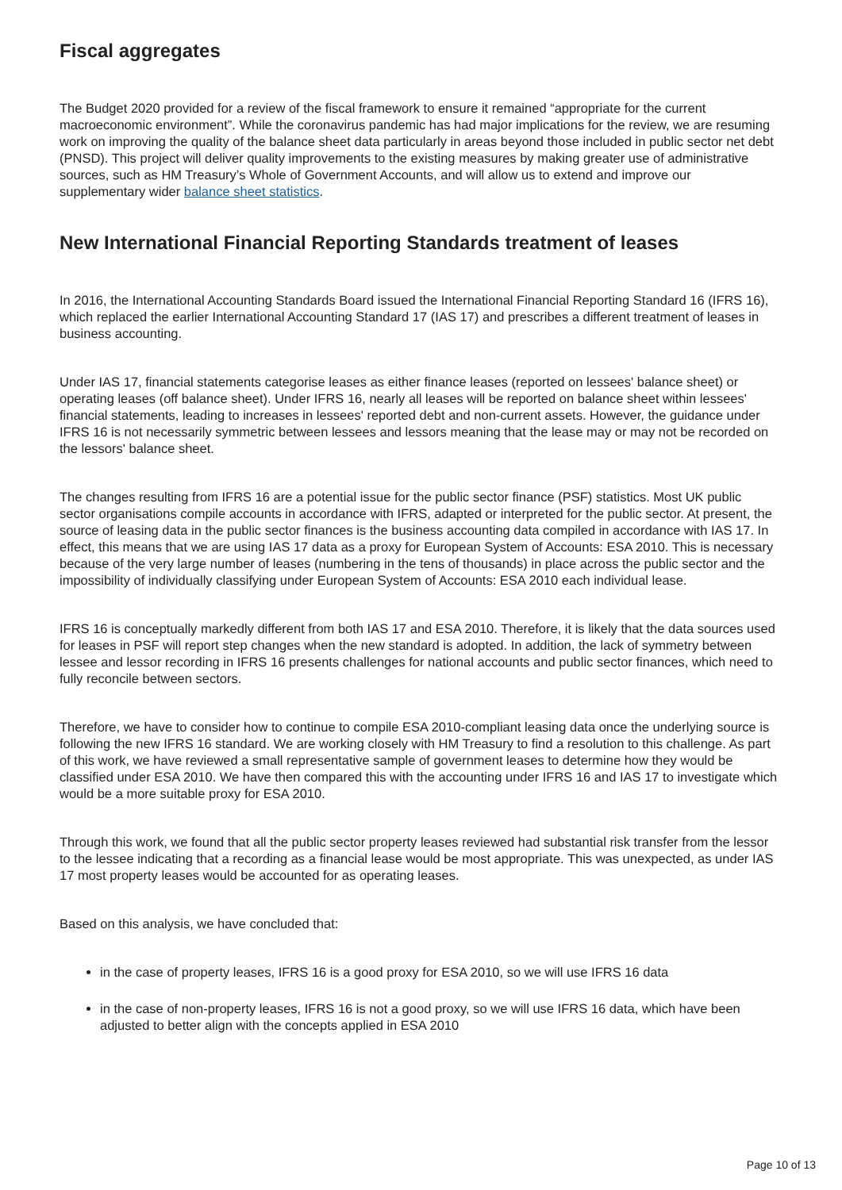Fiscal aggregates
The Budget 2020 provided for a review of the fiscal framework to ensure it remained “appropriate for the current macroeconomic environment”. While the coronavirus pandemic has had major implications for the review, we are resuming work on improving the quality of the balance sheet data particularly in areas beyond those included in public sector net debt (PNSD). This project will deliver quality improvements to the existing measures by making greater use of administrative sources, such as HM Treasury’s Whole of Government Accounts, and will allow us to extend and improve our supplementary wider balance sheet statistics.
New International Financial Reporting Standards treatment of leases
In 2016, the International Accounting Standards Board issued the International Financial Reporting Standard 16 (IFRS 16), which replaced the earlier International Accounting Standard 17 (IAS 17) and prescribes a different treatment of leases in business accounting.
Under IAS 17, financial statements categorise leases as either finance leases (reported on lessees' balance sheet) or operating leases (off balance sheet). Under IFRS 16, nearly all leases will be reported on balance sheet within lessees' financial statements, leading to increases in lessees' reported debt and non-current assets. However, the guidance under IFRS 16 is not necessarily symmetric between lessees and lessors meaning that the lease may or may not be recorded on the lessors' balance sheet.
The changes resulting from IFRS 16 are a potential issue for the public sector finance (PSF) statistics. Most UK public sector organisations compile accounts in accordance with IFRS, adapted or interpreted for the public sector. At present, the source of leasing data in the public sector finances is the business accounting data compiled in accordance with IAS 17. In effect, this means that we are using IAS 17 data as a proxy for European System of Accounts: ESA 2010. This is necessary because of the very large number of leases (numbering in the tens of thousands) in place across the public sector and the impossibility of individually classifying under European System of Accounts: ESA 2010 each individual lease.
IFRS 16 is conceptually markedly different from both IAS 17 and ESA 2010. Therefore, it is likely that the data sources used for leases in PSF will report step changes when the new standard is adopted. In addition, the lack of symmetry between lessee and lessor recording in IFRS 16 presents challenges for national accounts and public sector finances, which need to fully reconcile between sectors.
Therefore, we have to consider how to continue to compile ESA 2010-compliant leasing data once the underlying source is following the new IFRS 16 standard. We are working closely with HM Treasury to find a resolution to this challenge. As part of this work, we have reviewed a small representative sample of government leases to determine how they would be classified under ESA 2010. We have then compared this with the accounting under IFRS 16 and IAS 17 to investigate which would be a more suitable proxy for ESA 2010.
Through this work, we found that all the public sector property leases reviewed had substantial risk transfer from the lessor to the lessee indicating that a recording as a financial lease would be most appropriate. This was unexpected, as under IAS 17 most property leases would be accounted for as operating leases.
Based on this analysis, we have concluded that:
in the case of property leases, IFRS 16 is a good proxy for ESA 2010, so we will use IFRS 16 data
in the case of non-property leases, IFRS 16 is not a good proxy, so we will use IFRS 16 data, which have been adjusted to better align with the concepts applied in ESA 2010
Page 10 of 13